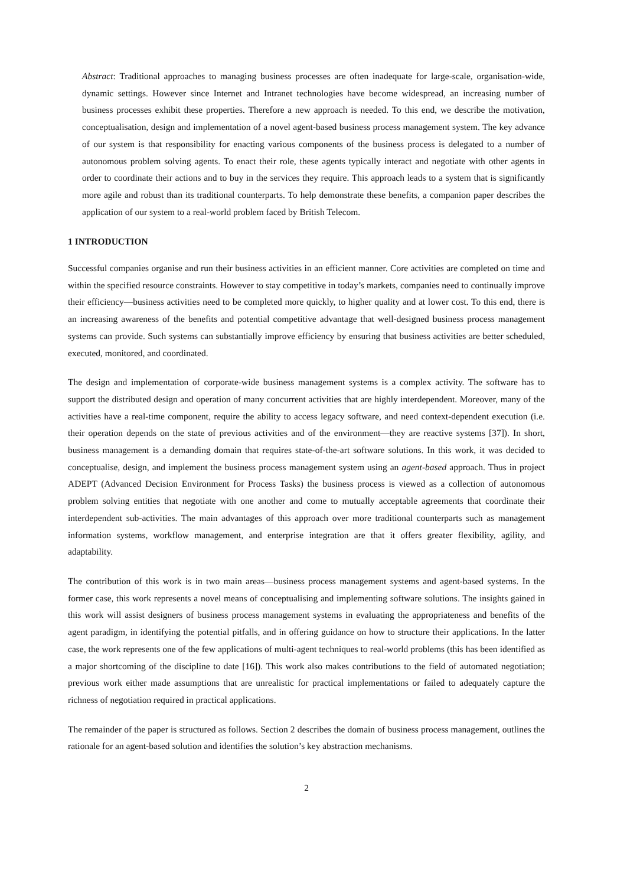Abstract: Traditional approaches to managing business processes are often inadequate for large-scale, organisation-wide, dynamic settings. However since Internet and Intranet technologies have become widespread, an increasing number of business processes exhibit these properties. Therefore a new approach is needed. To this end, we describe the motivation, conceptualisation, design and implementation of a novel agent-based business process management system. The key advance of our system is that responsibility for enacting various components of the business process is delegated to a number of autonomous problem solving agents. To enact their role, these agents typically interact and negotiate with other agents in order to coordinate their actions and to buy in the services they require. This approach leads to a system that is significantly more agile and robust than its traditional counterparts. To help demonstrate these benefits, a companion paper describes the application of our system to a real-world problem faced by British Telecom.
1 INTRODUCTION
Successful companies organise and run their business activities in an efficient manner. Core activities are completed on time and within the specified resource constraints. However to stay competitive in today’s markets, companies need to continually improve their efficiency—business activities need to be completed more quickly, to higher quality and at lower cost. To this end, there is an increasing awareness of the benefits and potential competitive advantage that well-designed business process management systems can provide. Such systems can substantially improve efficiency by ensuring that business activities are better scheduled, executed, monitored, and coordinated.
The design and implementation of corporate-wide business management systems is a complex activity. The software has to support the distributed design and operation of many concurrent activities that are highly interdependent. Moreover, many of the activities have a real-time component, require the ability to access legacy software, and need context-dependent execution (i.e. their operation depends on the state of previous activities and of the environment—they are reactive systems [37]). In short, business management is a demanding domain that requires state-of-the-art software solutions. In this work, it was decided to conceptualise, design, and implement the business process management system using an agent-based approach. Thus in project ADEPT (Advanced Decision Environment for Process Tasks) the business process is viewed as a collection of autonomous problem solving entities that negotiate with one another and come to mutually acceptable agreements that coordinate their interdependent sub-activities. The main advantages of this approach over more traditional counterparts such as management information systems, workflow management, and enterprise integration are that it offers greater flexibility, agility, and adaptability.
The contribution of this work is in two main areas—business process management systems and agent-based systems. In the former case, this work represents a novel means of conceptualising and implementing software solutions. The insights gained in this work will assist designers of business process management systems in evaluating the appropriateness and benefits of the agent paradigm, in identifying the potential pitfalls, and in offering guidance on how to structure their applications. In the latter case, the work represents one of the few applications of multi-agent techniques to real-world problems (this has been identified as a major shortcoming of the discipline to date [16]). This work also makes contributions to the field of automated negotiation; previous work either made assumptions that are unrealistic for practical implementations or failed to adequately capture the richness of negotiation required in practical applications.
The remainder of the paper is structured as follows. Section 2 describes the domain of business process management, outlines the rationale for an agent-based solution and identifies the solution’s key abstraction mechanisms.
2